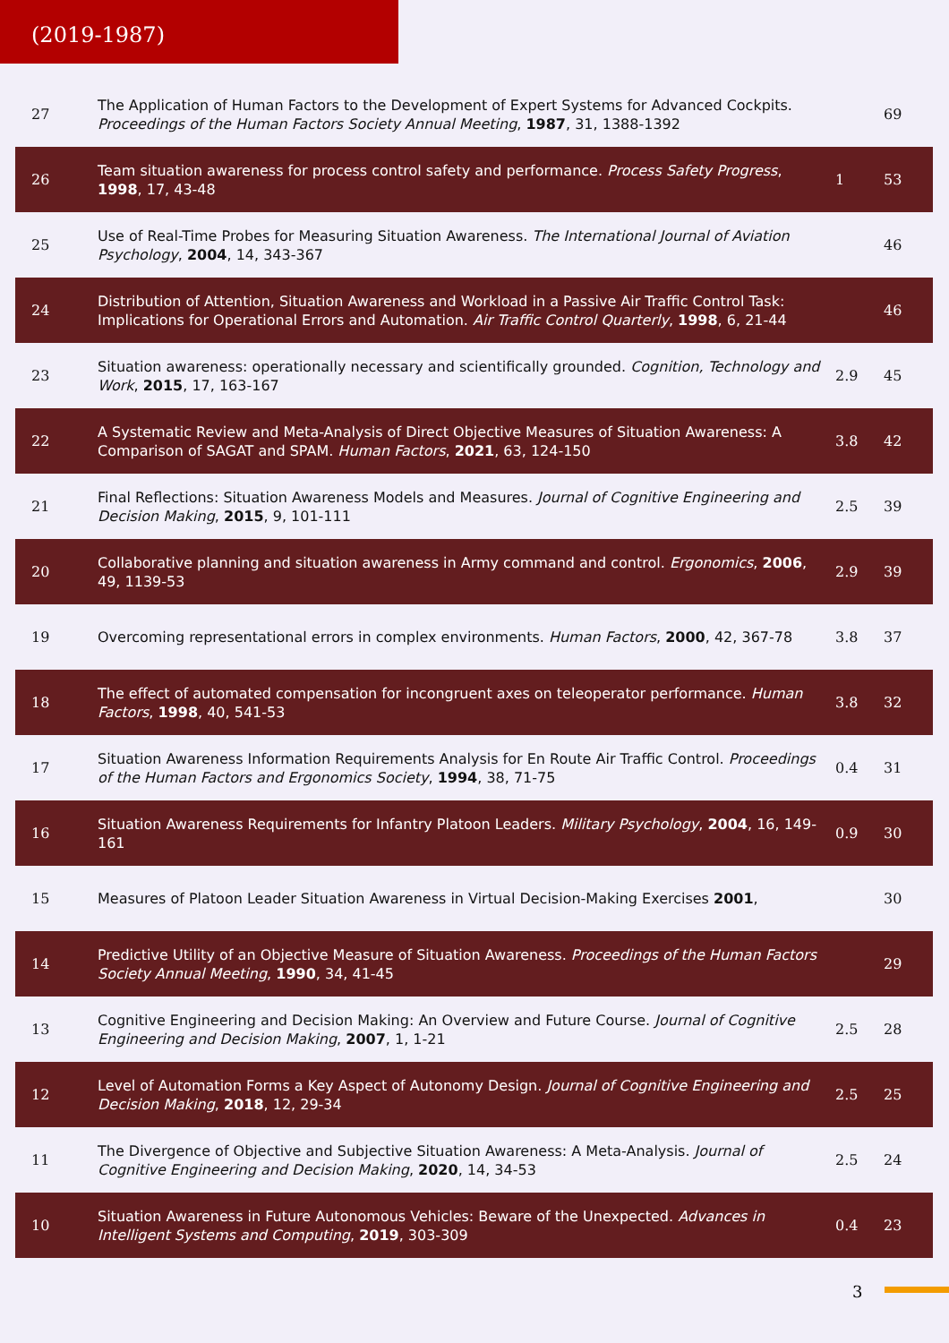(2019-1987)
| 27 | The Application of Human Factors to the Development of Expert Systems for Advanced Cockpits. Proceedings of the Human Factors Society Annual Meeting , 1987 , 31, 1388-1392 | | 69 |
| 26 | Team situation awareness for process control safety and performance. Process Safety Progress , 1998 , 17, 43-48 | 1 | 53 |
| 25 | Use of Real-Time Probes for Measuring Situation Awareness. The International Journal of Aviation Psychology , 2004 , 14, 343-367 | | 46 |
| 24 | Distribution of Attention, Situation Awareness and Workload in a Passive Air Traffic Control Task: Implications for Operational Errors and Automation. Air Traffic Control Quarterly , 1998 , 6, 21-44 | | 46 |
| 23 | Situation awareness: operationally necessary and scientifically grounded. Cognition, Technology and Work , 2015 , 17, 163-167 | 2.9 | 45 |
| 22 | A Systematic Review and Meta-Analysis of Direct Objective Measures of Situation Awareness: A Comparison of SAGAT and SPAM. Human Factors , 2021 , 63, 124-150 | 3.8 | 42 |
| 21 | Final Reflections: Situation Awareness Models and Measures. Journal of Cognitive Engineering and Decision Making , 2015 , 9, 101-111 | 2.5 | 39 |
| 20 | Collaborative planning and situation awareness in Army command and control. Ergonomics , 2006 , 49, 1139-53 | 2.9 | 39 |
| 19 | Overcoming representational errors in complex environments. Human Factors , 2000 , 42, 367-78 | 3.8 | 37 |
| 18 | The effect of automated compensation for incongruent axes on teleoperator performance. Human Factors , 1998 , 40, 541-53 | 3.8 | 32 |
| 17 | Situation Awareness Information Requirements Analysis for En Route Air Traffic Control. Proceedings of the Human Factors and Ergonomics Society , 1994 , 38, 71-75 | 0.4 | 31 |
| 16 | Situation Awareness Requirements for Infantry Platoon Leaders. Military Psychology , 2004 , 16, 149-161 | 0.9 | 30 |
| 15 | Measures of Platoon Leader Situation Awareness in Virtual Decision-Making Exercises 2001 , | | 30 |
| 14 | Predictive Utility of an Objective Measure of Situation Awareness. Proceedings of the Human Factors Society Annual Meeting , 1990 , 34, 41-45 | | 29 |
| 13 | Cognitive Engineering and Decision Making: An Overview and Future Course. Journal of Cognitive Engineering and Decision Making , 2007 , 1, 1-21 | 2.5 | 28 |
| 12 | Level of Automation Forms a Key Aspect of Autonomy Design. Journal of Cognitive Engineering and Decision Making , 2018 , 12, 29-34 | 2.5 | 25 |
| 11 | The Divergence of Objective and Subjective Situation Awareness: A Meta-Analysis. Journal of Cognitive Engineering and Decision Making , 2020 , 14, 34-53 | 2.5 | 24 |
| 10 | Situation Awareness in Future Autonomous Vehicles: Beware of the Unexpected. Advances in Intelligent Systems and Computing , 2019 , 303-309 | 0.4 | 23 |
3